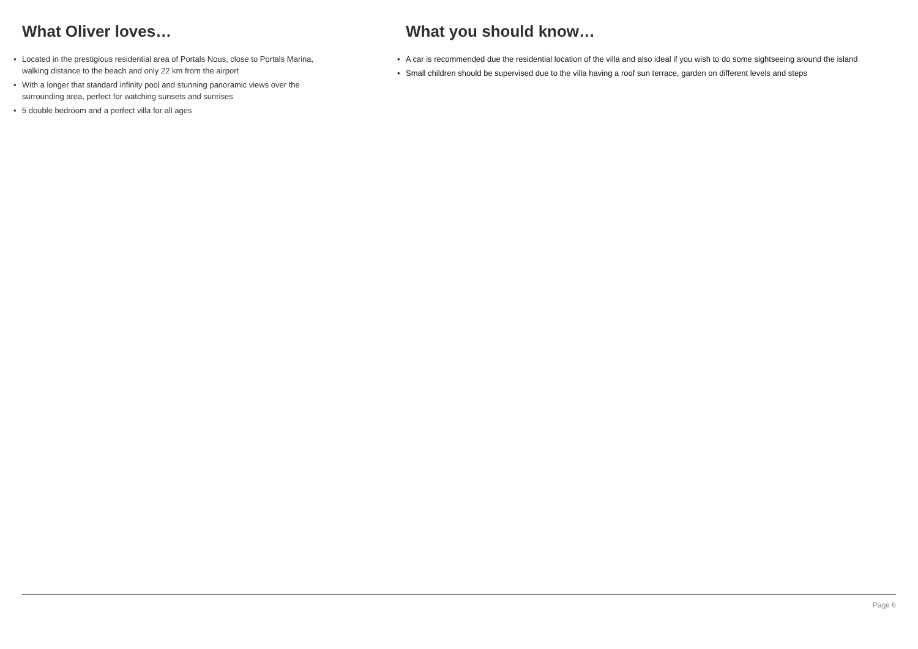What Oliver loves…
• Located in the prestigious residential area of Portals Nous, close to Portals Marina, walking distance to the beach and only 22 km from the airport
• With a longer that standard infinity pool and stunning panoramic views over the surrounding area, perfect for watching sunsets and sunrises
• 5 double bedroom and a perfect villa for all ages
What you should know…
• A car is recommended due the residential location of the villa and also ideal if you wish to do some sightseeing around the island
• Small children should be supervised due to the villa having a roof sun terrace, garden on different levels and steps
Page 6